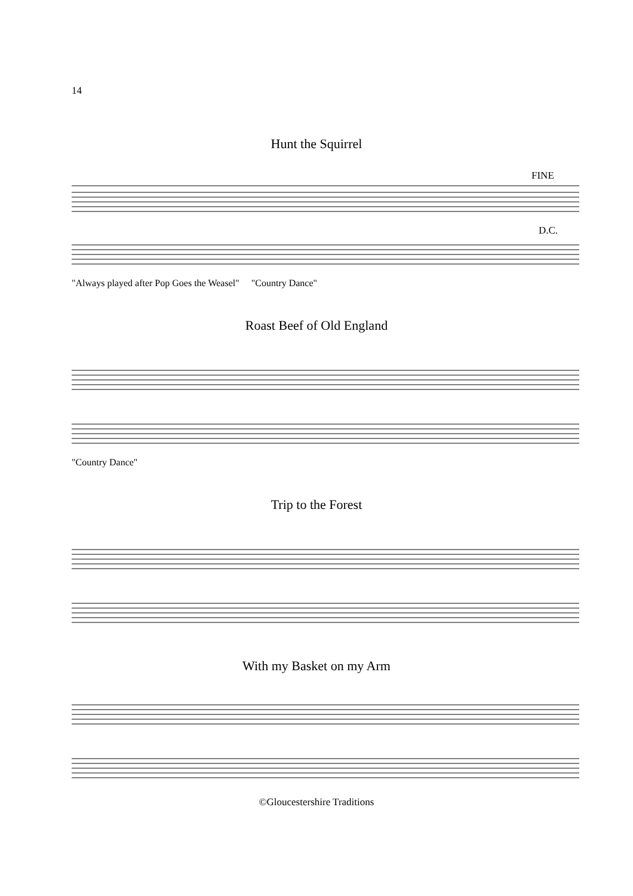14
Hunt the Squirrel
FINE
D.C.
"Always played after Pop Goes the Weasel" "Country Dance"
Roast Beef of Old England
"Country Dance"
Trip to the Forest
With my Basket on my Arm
©Gloucestershire Traditions